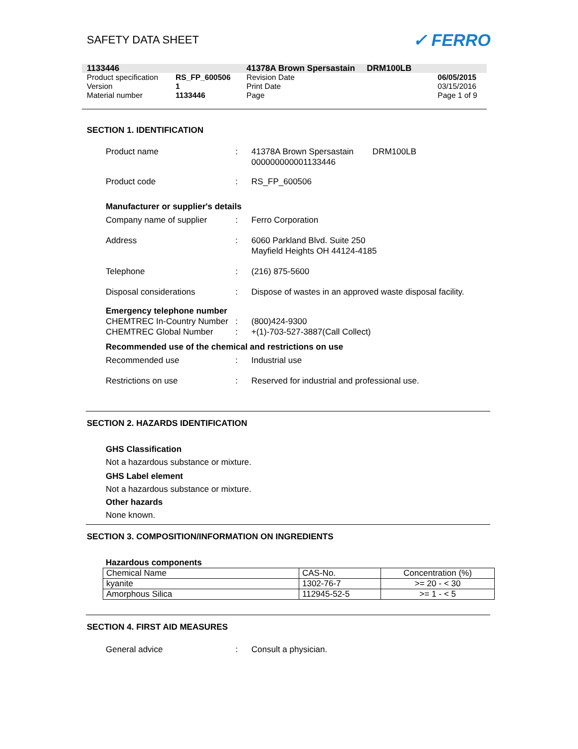SAFETY DATA SHEET
✓ FERRO
| 1133446 | | 41378A Brown Spersastain DRM100LB | |
| Product specification | RS_FP_600506 | Revision Date | 06/05/2015 |
| Version | 1 | Print Date | 03/15/2016 |
| Material number | 1133446 | Page | Page 1 of 9 |
SECTION 1. IDENTIFICATION
Product name
:
41378A Brown Spersastain DRM100LB
000000000001133446
Product code
:
RS_FP_600506
Manufacturer or supplier's details
Company name of supplier
:
Ferro Corporation
Address
:
6060 Parkland Blvd. Suite 250
Mayfield Heights OH 44124-4185
Telephone
:
(216) 875-5600
Disposal considerations
:
Dispose of wastes in an approved waste disposal facility.
Emergency telephone number
CHEMTREC In-Country Number
:
(800)424-9300
CHEMTREC Global Number
:
+(1)-703-527-3887(Call Collect)
Recommended use of the chemical and restrictions on use
Recommended use
:
Industrial use
Restrictions on use
:
Reserved for industrial and professional use.
SECTION 2. HAZARDS IDENTIFICATION
GHS Classification
Not a hazardous substance or mixture.
GHS Label element
Not a hazardous substance or mixture.
Other hazards
None known.
SECTION 3. COMPOSITION/INFORMATION ON INGREDIENTS
Hazardous components
| Chemical Name | CAS-No. | Concentration (%) |
| kyanite | 1302-76-7 | >= 20 - < 30 |
| Amorphous Silica | 112945-52-5 | >= 1 - < 5 |
SECTION 4. FIRST AID MEASURES
General advice
:
Consult a physician.